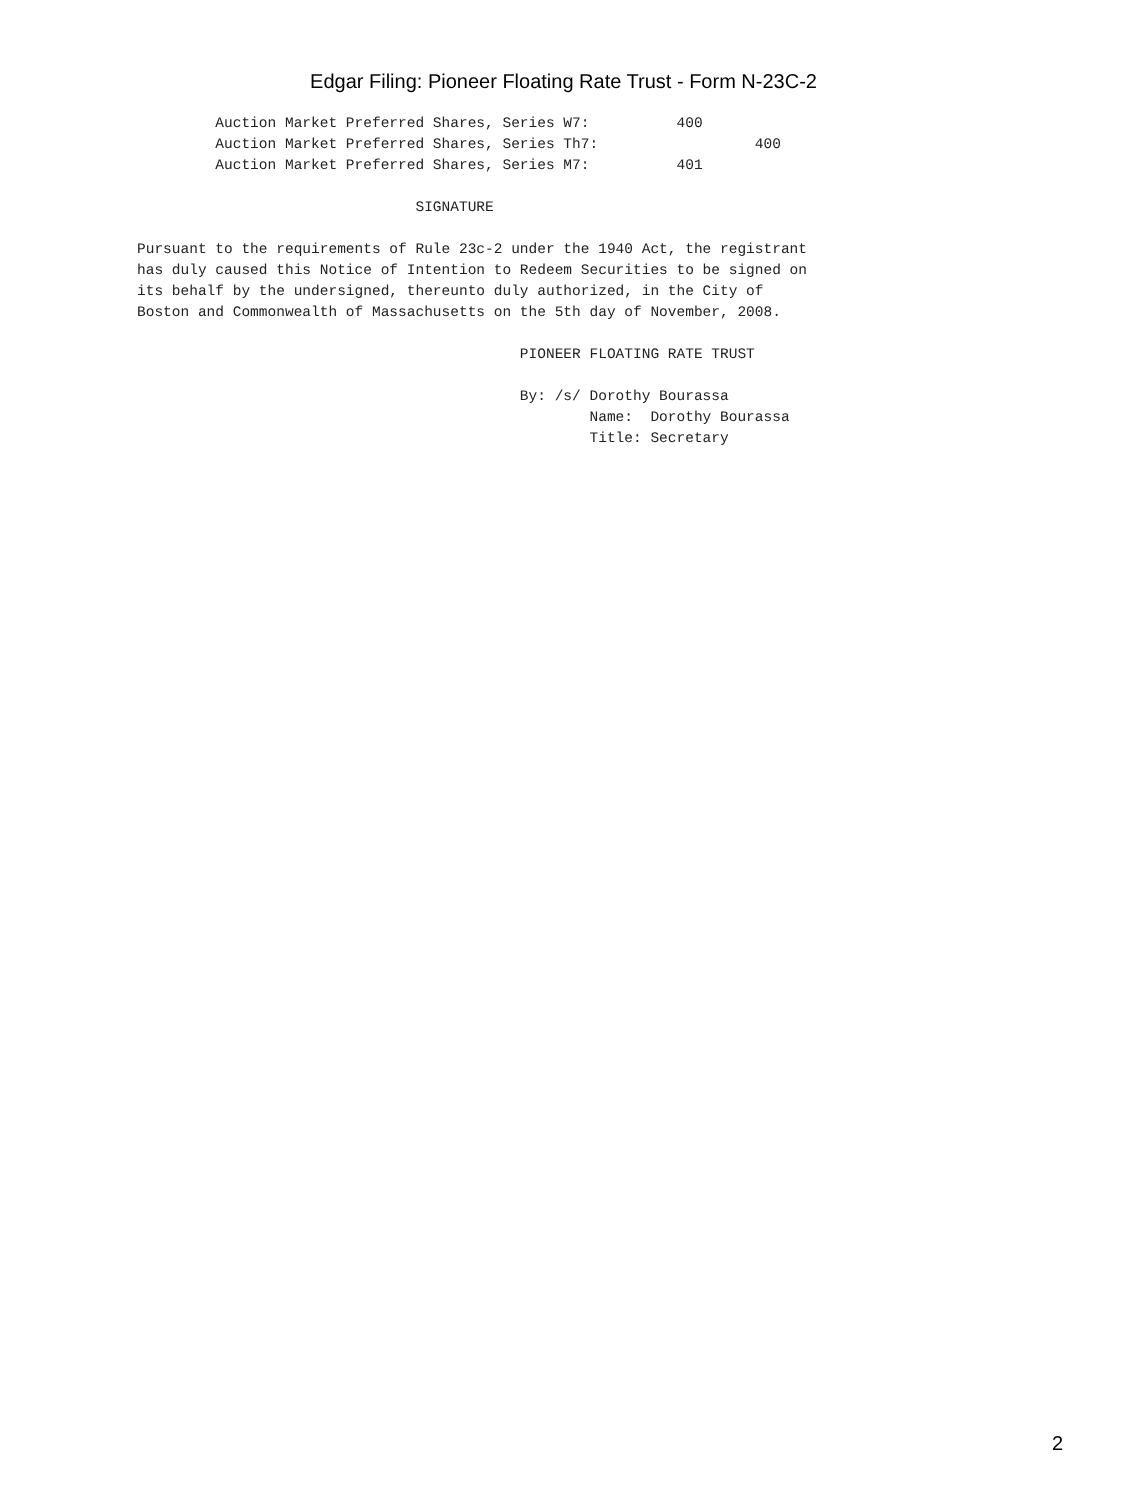Edgar Filing: Pioneer Floating Rate Trust - Form N-23C-2
         Auction Market Preferred Shares, Series W7:          400
         Auction Market Preferred Shares, Series Th7:                  400
         Auction Market Preferred Shares, Series M7:          401

                                SIGNATURE

Pursuant to the requirements of Rule 23c-2 under the 1940 Act, the registrant
has duly caused this Notice of Intention to Redeem Securities to be signed on
its behalf by the undersigned, thereunto duly authorized, in the City of
Boston and Commonwealth of Massachusetts on the 5th day of November, 2008.

                                            PIONEER FLOATING RATE TRUST

                                            By: /s/ Dorothy Bourassa
                                                    Name:  Dorothy Bourassa
                                                    Title: Secretary
2